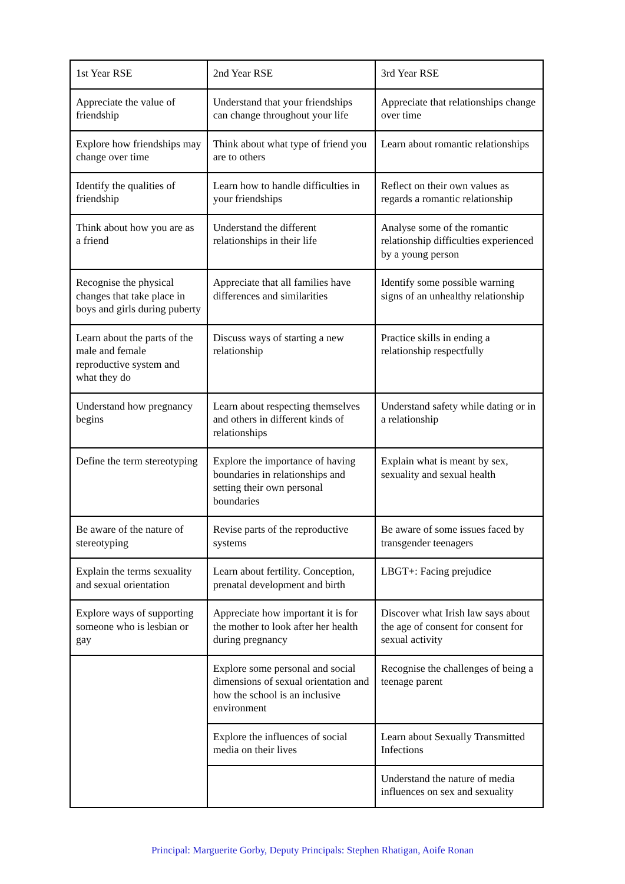| 1st Year RSE | 2nd Year RSE | 3rd Year RSE |
| Appreciate the value of friendship | Understand that your friendships can change throughout your life | Appreciate that relationships change over time |
| Explore how friendships may change over time | Think about what type of friend you are to others | Learn about romantic relationships |
| Identify the qualities of friendship | Learn how to handle difficulties in your friendships | Reflect on their own values as regards a romantic relationship |
| Think about how you are as a friend | Understand the different relationships in their life | Analyse some of the romantic relationship difficulties experienced by a young person |
| Recognise the physical changes that take place in boys and girls during puberty | Appreciate that all families have differences and similarities | Identify some possible warning signs of an unhealthy relationship |
| Learn about the parts of the male and female reproductive system and what they do | Discuss ways of starting a new relationship | Practice skills in ending a relationship respectfully |
| Understand how pregnancy begins | Learn about respecting themselves and others in different kinds of relationships | Understand safety while dating or in a relationship |
| Define the term stereotyping | Explore the importance of having boundaries in relationships and setting their own personal boundaries | Explain what is meant by sex, sexuality and sexual health |
| Be aware of the nature of stereotyping | Revise parts of the reproductive systems | Be aware of some issues faced by transgender teenagers |
| Explain the terms sexuality and sexual orientation | Learn about fertility. Conception, prenatal development and birth | LBGT+: Facing prejudice |
| Explore ways of supporting someone who is lesbian or gay | Appreciate how important it is for the mother to look after her health during pregnancy | Discover what Irish law says about the age of consent for consent for sexual activity |
| | Explore some personal and social dimensions of sexual orientation and how the school is an inclusive environment | Recognise the challenges of being a teenage parent |
| | Explore the influences of social media on their lives | Learn about Sexually Transmitted Infections |
| | | Understand the nature of media influences on sex and sexuality |
Principal: Marguerite Gorby, Deputy Principals: Stephen Rhatigan, Aoife Ronan